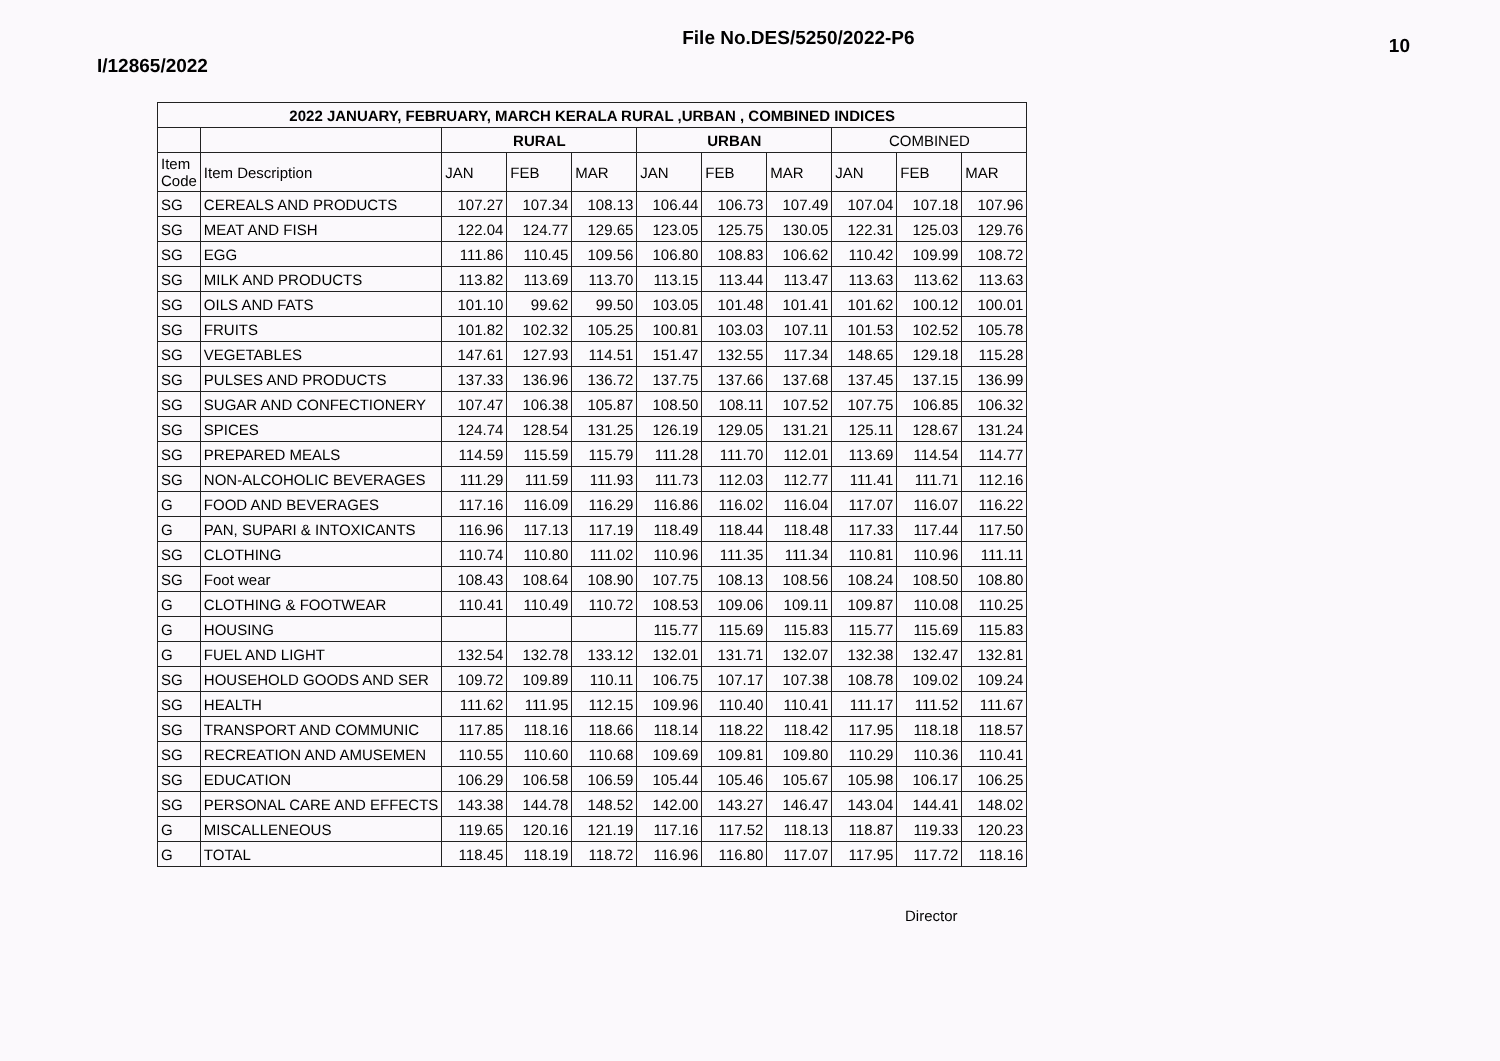I/12865/2022
File No.DES/5250/2022-P6
10
| 2022 JANUARY, FEBRUARY, MARCH KERALA RURAL ,URBAN , COMBINED INDICES | | | | | | | | | | |
| --- | --- | --- | --- | --- | --- | --- | --- | --- | --- | --- |
| | | RURAL | | | URBAN | | | COMBINED | | |
| Item Code | Item Description | JAN | FEB | MAR | JAN | FEB | MAR | JAN | FEB | MAR |
| SG | CEREALS AND PRODUCTS | 107.27 | 107.34 | 108.13 | 106.44 | 106.73 | 107.49 | 107.04 | 107.18 | 107.96 |
| SG | MEAT AND FISH | 122.04 | 124.77 | 129.65 | 123.05 | 125.75 | 130.05 | 122.31 | 125.03 | 129.76 |
| SG | EGG | 111.86 | 110.45 | 109.56 | 106.80 | 108.83 | 106.62 | 110.42 | 109.99 | 108.72 |
| SG | MILK AND PRODUCTS | 113.82 | 113.69 | 113.70 | 113.15 | 113.44 | 113.47 | 113.63 | 113.62 | 113.63 |
| SG | OILS AND FATS | 101.10 | 99.62 | 99.50 | 103.05 | 101.48 | 101.41 | 101.62 | 100.12 | 100.01 |
| SG | FRUITS | 101.82 | 102.32 | 105.25 | 100.81 | 103.03 | 107.11 | 101.53 | 102.52 | 105.78 |
| SG | VEGETABLES | 147.61 | 127.93 | 114.51 | 151.47 | 132.55 | 117.34 | 148.65 | 129.18 | 115.28 |
| SG | PULSES AND PRODUCTS | 137.33 | 136.96 | 136.72 | 137.75 | 137.66 | 137.68 | 137.45 | 137.15 | 136.99 |
| SG | SUGAR AND CONFECTIONERY | 107.47 | 106.38 | 105.87 | 108.50 | 108.11 | 107.52 | 107.75 | 106.85 | 106.32 |
| SG | SPICES | 124.74 | 128.54 | 131.25 | 126.19 | 129.05 | 131.21 | 125.11 | 128.67 | 131.24 |
| SG | PREPARED MEALS | 114.59 | 115.59 | 115.79 | 111.28 | 111.70 | 112.01 | 113.69 | 114.54 | 114.77 |
| SG | NON-ALCOHOLIC BEVERAGES | 111.29 | 111.59 | 111.93 | 111.73 | 112.03 | 112.77 | 111.41 | 111.71 | 112.16 |
| G | FOOD AND BEVERAGES | 117.16 | 116.09 | 116.29 | 116.86 | 116.02 | 116.04 | 117.07 | 116.07 | 116.22 |
| G | PAN, SUPARI & INTOXICANTS | 116.96 | 117.13 | 117.19 | 118.49 | 118.44 | 118.48 | 117.33 | 117.44 | 117.50 |
| SG | CLOTHING | 110.74 | 110.80 | 111.02 | 110.96 | 111.35 | 111.34 | 110.81 | 110.96 | 111.11 |
| SG | Foot wear | 108.43 | 108.64 | 108.90 | 107.75 | 108.13 | 108.56 | 108.24 | 108.50 | 108.80 |
| G | CLOTHING & FOOTWEAR | 110.41 | 110.49 | 110.72 | 108.53 | 109.06 | 109.11 | 109.87 | 110.08 | 110.25 |
| G | HOUSING | | | | 115.77 | 115.69 | 115.83 | 115.77 | 115.69 | 115.83 |
| G | FUEL AND LIGHT | 132.54 | 132.78 | 133.12 | 132.01 | 131.71 | 132.07 | 132.38 | 132.47 | 132.81 |
| SG | HOUSEHOLD GOODS AND SER | 109.72 | 109.89 | 110.11 | 106.75 | 107.17 | 107.38 | 108.78 | 109.02 | 109.24 |
| SG | HEALTH | 111.62 | 111.95 | 112.15 | 109.96 | 110.40 | 110.41 | 111.17 | 111.52 | 111.67 |
| SG | TRANSPORT AND COMMUNIC | 117.85 | 118.16 | 118.66 | 118.14 | 118.22 | 118.42 | 117.95 | 118.18 | 118.57 |
| SG | RECREATION AND AMUSEMEN | 110.55 | 110.60 | 110.68 | 109.69 | 109.81 | 109.80 | 110.29 | 110.36 | 110.41 |
| SG | EDUCATION | 106.29 | 106.58 | 106.59 | 105.44 | 105.46 | 105.67 | 105.98 | 106.17 | 106.25 |
| SG | PERSONAL CARE AND EFFECTS | 143.38 | 144.78 | 148.52 | 142.00 | 143.27 | 146.47 | 143.04 | 144.41 | 148.02 |
| G | MISCALLENEOUS | 119.65 | 120.16 | 121.19 | 117.16 | 117.52 | 118.13 | 118.87 | 119.33 | 120.23 |
| G | TOTAL | 118.45 | 118.19 | 118.72 | 116.96 | 116.80 | 117.07 | 117.95 | 117.72 | 118.16 |
Director